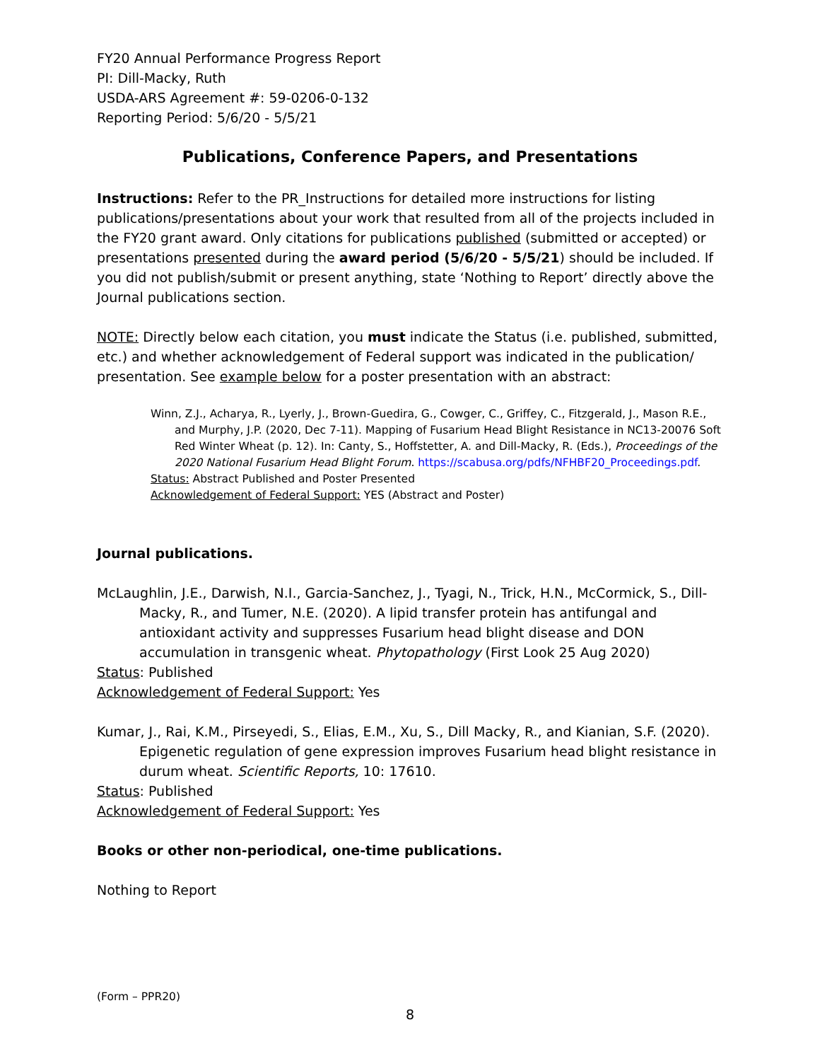FY20 Annual Performance Progress Report
PI: Dill-Macky, Ruth
USDA-ARS Agreement #: 59-0206-0-132
Reporting Period: 5/6/20 - 5/5/21
Publications, Conference Papers, and Presentations
Instructions: Refer to the PR_Instructions for detailed more instructions for listing publications/presentations about your work that resulted from all of the projects included in the FY20 grant award. Only citations for publications published (submitted or accepted) or presentations presented during the award period (5/6/20 - 5/5/21) should be included. If you did not publish/submit or present anything, state ‘Nothing to Report’ directly above the Journal publications section.
NOTE: Directly below each citation, you must indicate the Status (i.e. published, submitted, etc.) and whether acknowledgement of Federal support was indicated in the publication/ presentation. See example below for a poster presentation with an abstract:
Winn, Z.J., Acharya, R., Lyerly, J., Brown-Guedira, G., Cowger, C., Griffey, C., Fitzgerald, J., Mason R.E., and Murphy, J.P. (2020, Dec 7-11). Mapping of Fusarium Head Blight Resistance in NC13-20076 Soft Red Winter Wheat (p. 12). In: Canty, S., Hoffstetter, A. and Dill-Macky, R. (Eds.), Proceedings of the 2020 National Fusarium Head Blight Forum. https://scabusa.org/pdfs/NFHBF20_Proceedings.pdf.
Status: Abstract Published and Poster Presented
Acknowledgement of Federal Support: YES (Abstract and Poster)
Journal publications.
McLaughlin, J.E., Darwish, N.I., Garcia-Sanchez, J., Tyagi, N., Trick, H.N., McCormick, S., Dill-Macky, R., and Tumer, N.E. (2020). A lipid transfer protein has antifungal and antioxidant activity and suppresses Fusarium head blight disease and DON accumulation in transgenic wheat. Phytopathology (First Look 25 Aug 2020)
Status: Published
Acknowledgement of Federal Support: Yes
Kumar, J., Rai, K.M., Pirseyedi, S., Elias, E.M., Xu, S., Dill Macky, R., and Kianian, S.F. (2020). Epigenetic regulation of gene expression improves Fusarium head blight resistance in durum wheat. Scientific Reports, 10: 17610.
Status: Published
Acknowledgement of Federal Support: Yes
Books or other non-periodical, one-time publications.
Nothing to Report
(Form – PPR20)
8